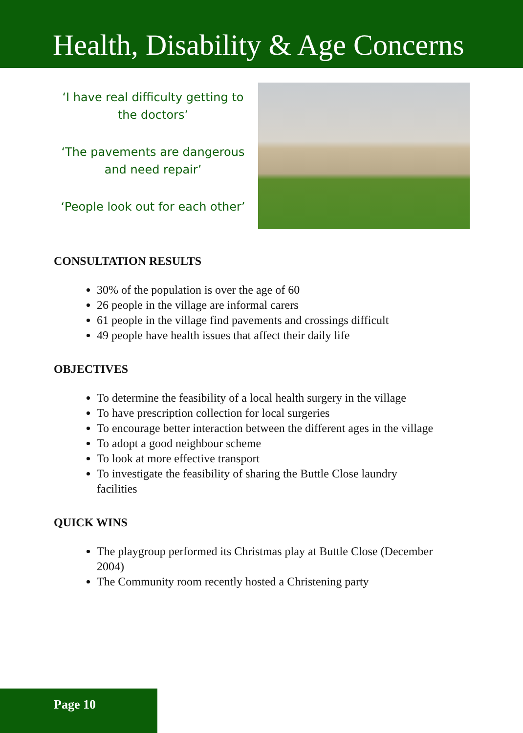Health, Disability & Age Concerns
‘I have real difficulty getting to the doctors’
‘The pavements are dangerous and need repair’
‘People look out for each other’
CONSULTATION RESULTS
30% of the population is over the age of 60
26 people in the village are informal carers
61 people in the village find pavements and crossings difficult
49 people have health issues that affect their daily life
OBJECTIVES
To determine the feasibility of a local health surgery in the village
To have prescription collection for local surgeries
To encourage better interaction between the different ages in the village
To adopt a good neighbour scheme
To look at more effective transport
To investigate the feasibility of sharing the Buttle Close laundry facilities
QUICK WINS
The playgroup performed its Christmas play at Buttle Close (December 2004)
The Community room recently hosted a Christening party
Page 10